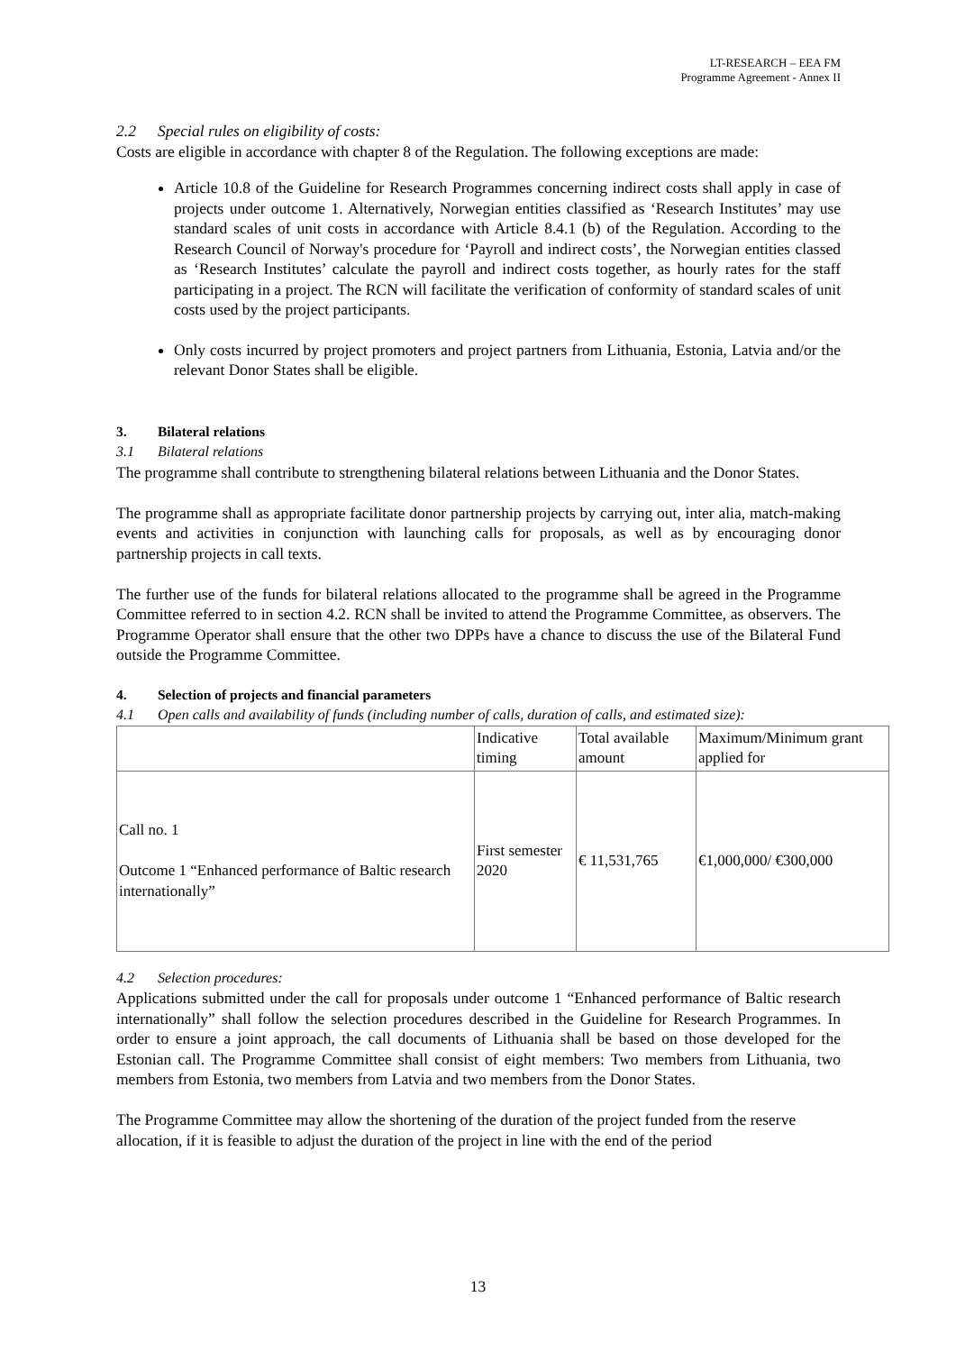LT-RESEARCH – EEA FM
Programme Agreement - Annex II
2.2 Special rules on eligibility of costs:
Costs are eligible in accordance with chapter 8 of the Regulation. The following exceptions are made:
Article 10.8 of the Guideline for Research Programmes concerning indirect costs shall apply in case of projects under outcome 1. Alternatively, Norwegian entities classified as ‘Research Institutes’ may use standard scales of unit costs in accordance with Article 8.4.1 (b) of the Regulation. According to the Research Council of Norway's procedure for ‘Payroll and indirect costs’, the Norwegian entities classed as ‘Research Institutes’ calculate the payroll and indirect costs together, as hourly rates for the staff participating in a project. The RCN will facilitate the verification of conformity of standard scales of unit costs used by the project participants.
Only costs incurred by project promoters and project partners from Lithuania, Estonia, Latvia and/or the relevant Donor States shall be eligible.
3. Bilateral relations
3.1 Bilateral relations
The programme shall contribute to strengthening bilateral relations between Lithuania and the Donor States.
The programme shall as appropriate facilitate donor partnership projects by carrying out, inter alia, match-making events and activities in conjunction with launching calls for proposals, as well as by encouraging donor partnership projects in call texts.
The further use of the funds for bilateral relations allocated to the programme shall be agreed in the Programme Committee referred to in section 4.2. RCN shall be invited to attend the Programme Committee, as observers. The Programme Operator shall ensure that the other two DPPs have a chance to discuss the use of the Bilateral Fund outside the Programme Committee.
4. Selection of projects and financial parameters
4.1 Open calls and availability of funds (including number of calls, duration of calls, and estimated size):
| | Indicative timing | Total available amount | Maximum/Minimum grant applied for |
| Call no. 1 Outcome 1 “Enhanced performance of Baltic research internationally” | First semester 2020 | € 11,531,765 | €1,000,000/ €300,000 |
4.2 Selection procedures:
Applications submitted under the call for proposals under outcome 1 “Enhanced performance of Baltic research internationally” shall follow the selection procedures described in the Guideline for Research Programmes. In order to ensure a joint approach, the call documents of Lithuania shall be based on those developed for the Estonian call. The Programme Committee shall consist of eight members: Two members from Lithuania, two members from Estonia, two members from Latvia and two members from the Donor States.
The Programme Committee may allow the shortening of the duration of the project funded from the reserve allocation, if it is feasible to adjust the duration of the project in line with the end of the period
13